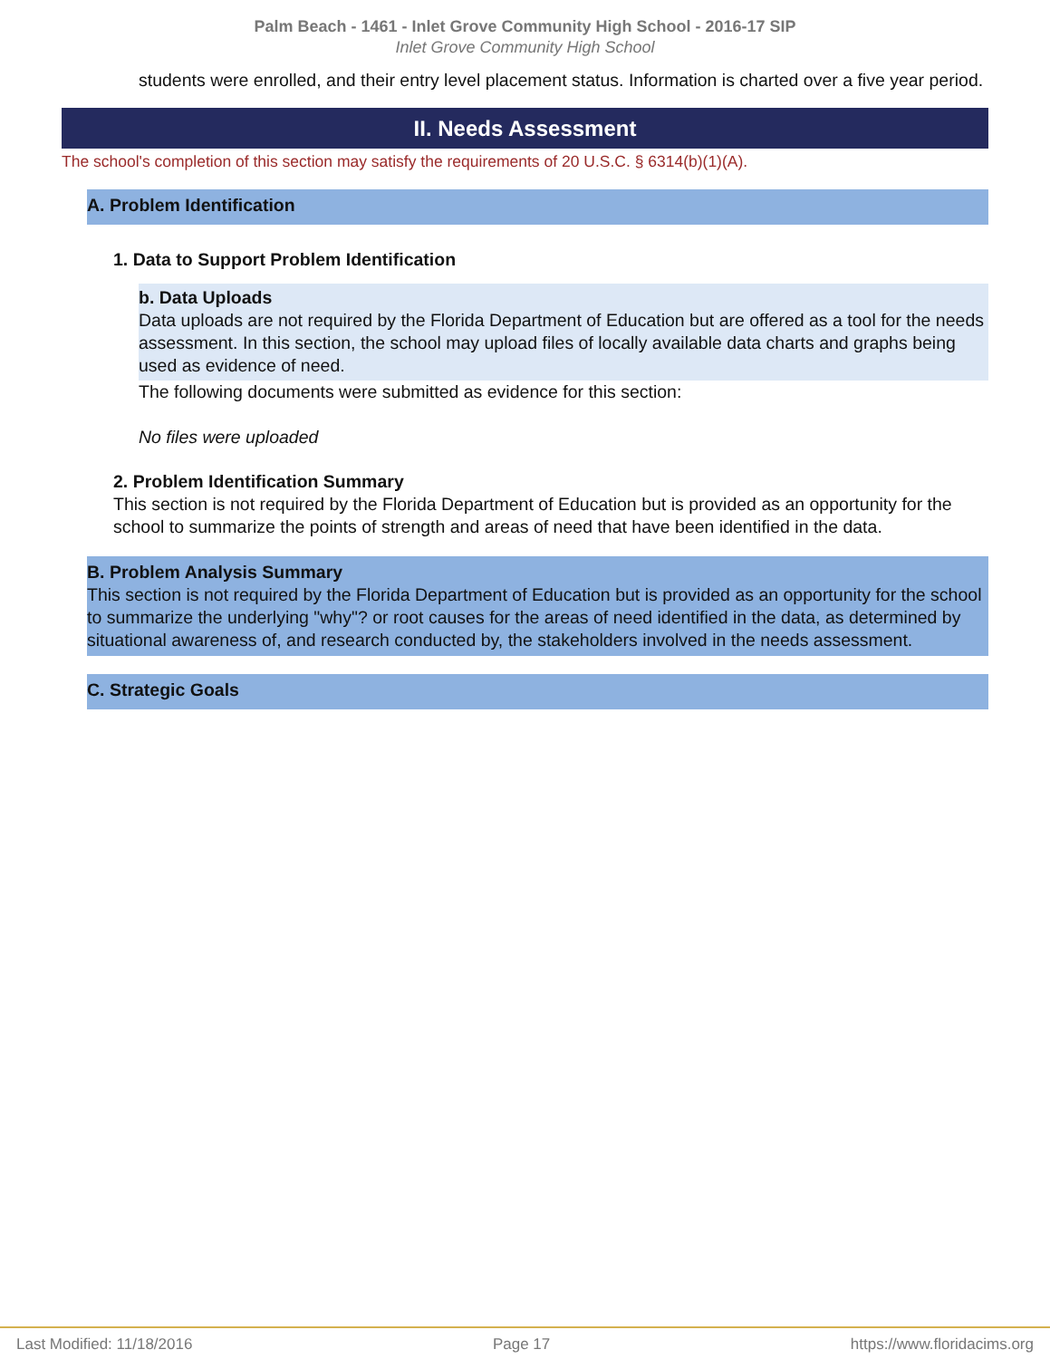Palm Beach - 1461 - Inlet Grove Community High School - 2016-17 SIP
Inlet Grove Community High School
students were enrolled, and their entry level placement status. Information is charted over a five year period.
II. Needs Assessment
The school's completion of this section may satisfy the requirements of 20 U.S.C. § 6314(b)(1)(A).
A. Problem Identification
1. Data to Support Problem Identification
b. Data Uploads
Data uploads are not required by the Florida Department of Education but are offered as a tool for the needs assessment. In this section, the school may upload files of locally available data charts and graphs being used as evidence of need.
The following documents were submitted as evidence for this section:
No files were uploaded
2. Problem Identification Summary
This section is not required by the Florida Department of Education but is provided as an opportunity for the school to summarize the points of strength and areas of need that have been identified in the data.
B. Problem Analysis Summary
This section is not required by the Florida Department of Education but is provided as an opportunity for the school to summarize the underlying "why"? or root causes for the areas of need identified in the data, as determined by situational awareness of, and research conducted by, the stakeholders involved in the needs assessment.
C. Strategic Goals
Last Modified: 11/18/2016 Page 17 https://www.floridacims.org